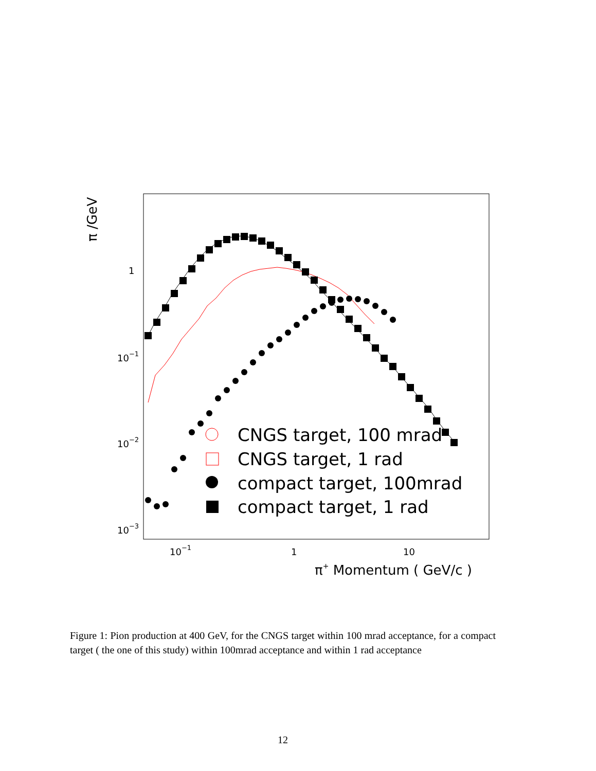π /GeV
1
10−1
10−2
10−3
10−1
1
10
π+ Momentum ( GeV/c )
CNGS target, 100 mrad
CNGS target, 1 rad
compact target, 100mrad
compact target, 1 rad
Figure 1: Pion production at 400 GeV, for the CNGS target within 100 mrad acceptance, for a compact target ( the one of this study) within 100mrad acceptance and within 1 rad acceptance
12